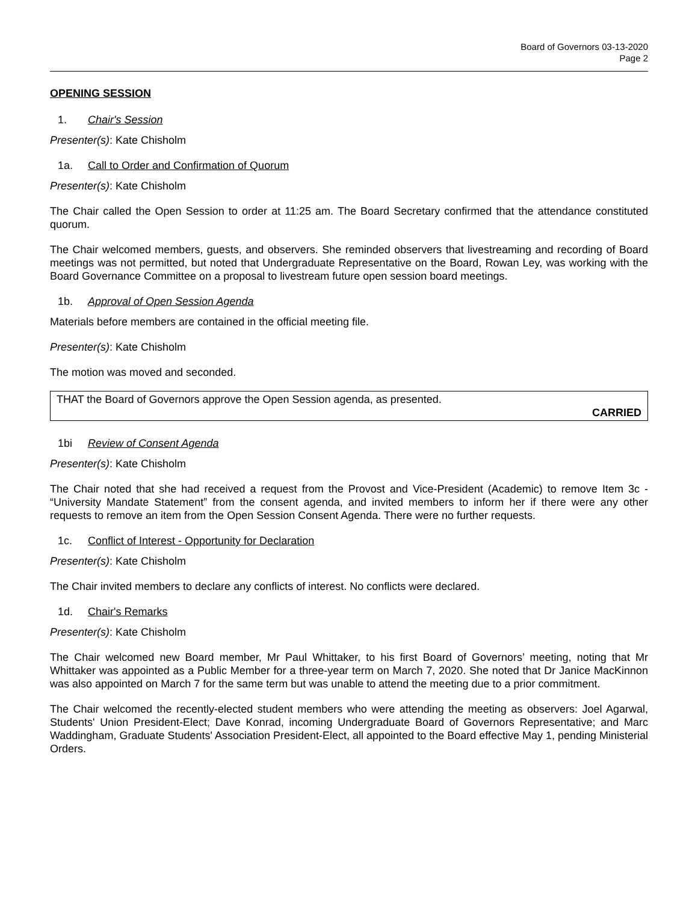Board of Governors 03-13-2020
Page 2
OPENING SESSION
1. Chair's Session
Presenter(s): Kate Chisholm
1a. Call to Order and Confirmation of Quorum
Presenter(s): Kate Chisholm
The Chair called the Open Session to order at 11:25 am. The Board Secretary confirmed that the attendance constituted quorum.
The Chair welcomed members, guests, and observers. She reminded observers that livestreaming and recording of Board meetings was not permitted, but noted that Undergraduate Representative on the Board, Rowan Ley, was working with the Board Governance Committee on a proposal to livestream future open session board meetings.
1b. Approval of Open Session Agenda
Materials before members are contained in the official meeting file.
Presenter(s): Kate Chisholm
The motion was moved and seconded.
THAT the Board of Governors approve the Open Session agenda, as presented.
CARRIED
1bi Review of Consent Agenda
Presenter(s): Kate Chisholm
The Chair noted that she had received a request from the Provost and Vice-President (Academic) to remove Item 3c - “University Mandate Statement” from the consent agenda, and invited members to inform her if there were any other requests to remove an item from the Open Session Consent Agenda. There were no further requests.
1c. Conflict of Interest - Opportunity for Declaration
Presenter(s): Kate Chisholm
The Chair invited members to declare any conflicts of interest. No conflicts were declared.
1d. Chair's Remarks
Presenter(s): Kate Chisholm
The Chair welcomed new Board member, Mr Paul Whittaker, to his first Board of Governors’ meeting, noting that Mr Whittaker was appointed as a Public Member for a three-year term on March 7, 2020. She noted that Dr Janice MacKinnon was also appointed on March 7 for the same term but was unable to attend the meeting due to a prior commitment.
The Chair welcomed the recently-elected student members who were attending the meeting as observers: Joel Agarwal, Students' Union President-Elect; Dave Konrad, incoming Undergraduate Board of Governors Representative; and Marc Waddingham, Graduate Students' Association President-Elect, all appointed to the Board effective May 1, pending Ministerial Orders.